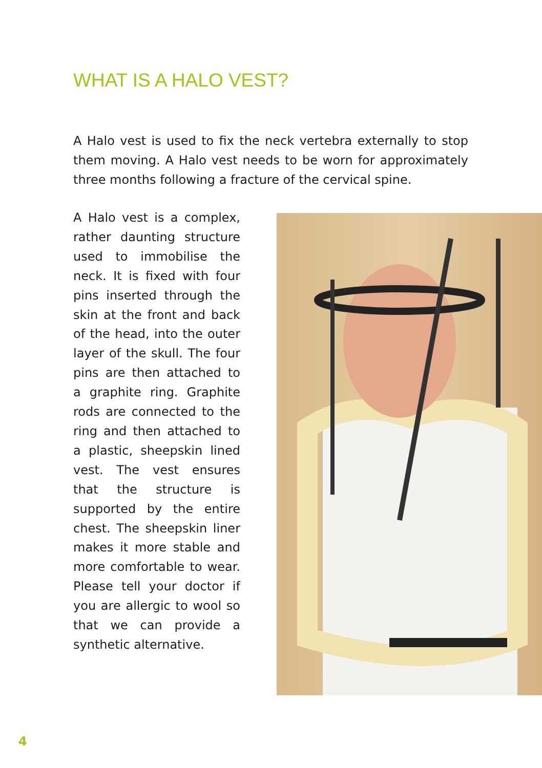WHAT IS A HALO VEST?
A Halo vest is used to fix the neck vertebra externally to stop them moving. A Halo vest needs to be worn for approximately three months following a fracture of the cervical spine.
A Halo vest is a complex, rather daunting structure used to immobilise the neck. It is fixed with four pins inserted through the skin at the front and back of the head, into the outer layer of the skull. The four pins are then attached to a graphite ring. Graphite rods are connected to the ring and then attached to a plastic, sheepskin lined vest. The vest ensures that the structure is supported by the entire chest. The sheepskin liner makes it more stable and more comfortable to wear. Please tell your doctor if you are allergic to wool so that we can provide a synthetic alternative.
4